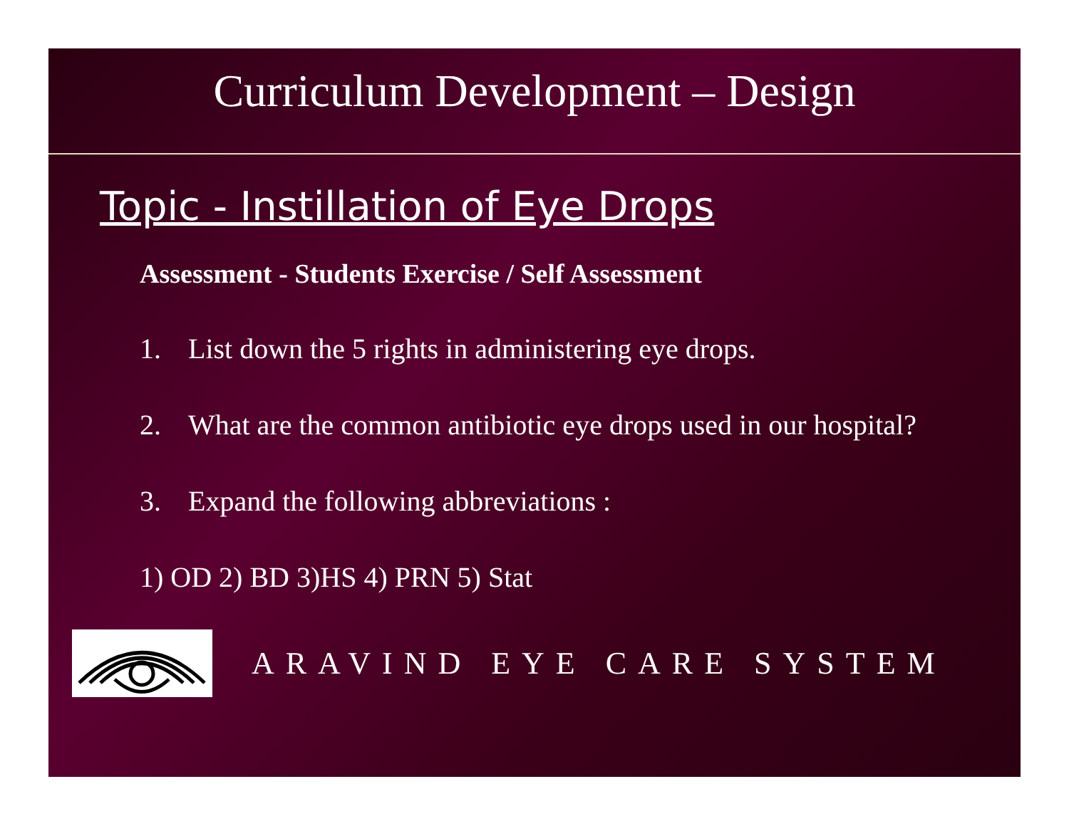Curriculum Development – Design
Topic - Instillation of Eye Drops
Assessment - Students Exercise / Self Assessment
1. List down the 5 rights in administering eye drops.
2. What are the common antibiotic eye drops used in our hospital?
3. Expand the following abbreviations :
1) OD 2) BD 3)HS 4) PRN 5) Stat
ARAVIND EYE CARE SYSTEM